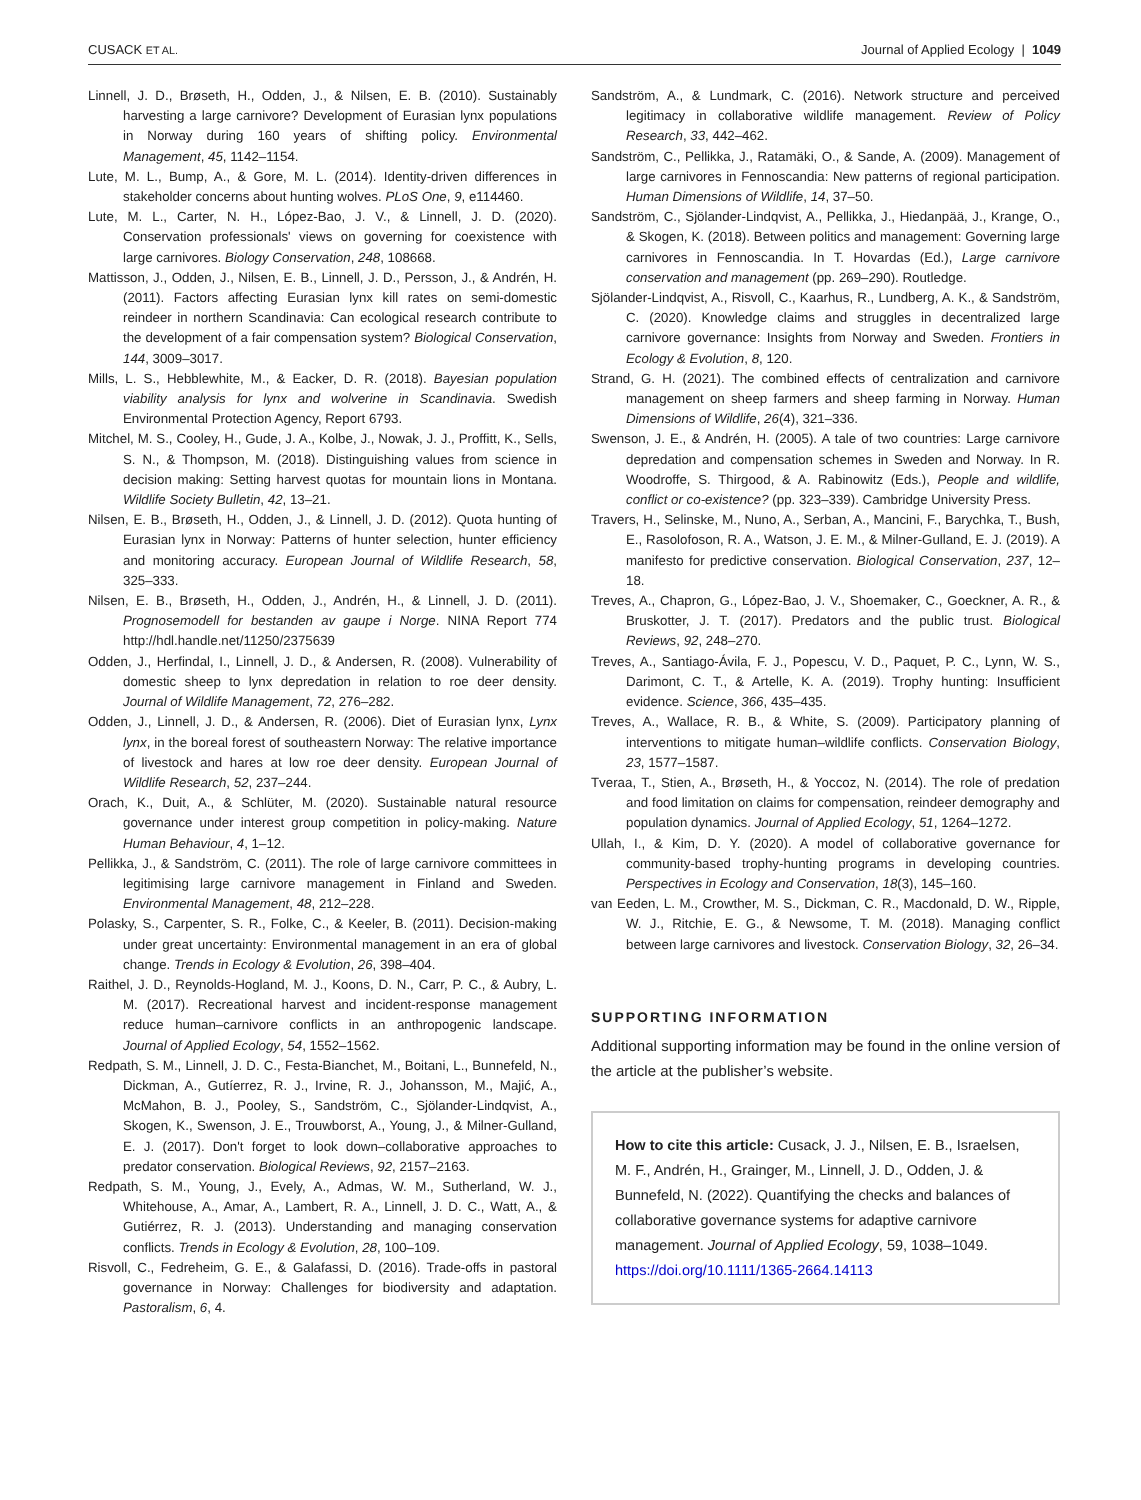CUSACK ET AL. Journal of Applied Ecology | 1049
Linnell, J. D., Brøseth, H., Odden, J., & Nilsen, E. B. (2010). Sustainably harvesting a large carnivore? Development of Eurasian lynx populations in Norway during 160 years of shifting policy. Environmental Management, 45, 1142–1154.
Lute, M. L., Bump, A., & Gore, M. L. (2014). Identity-driven differences in stakeholder concerns about hunting wolves. PLoS One, 9, e114460.
Lute, M. L., Carter, N. H., López-Bao, J. V., & Linnell, J. D. (2020). Conservation professionals' views on governing for coexistence with large carnivores. Biology Conservation, 248, 108668.
Mattisson, J., Odden, J., Nilsen, E. B., Linnell, J. D., Persson, J., & Andrén, H. (2011). Factors affecting Eurasian lynx kill rates on semi-domestic reindeer in northern Scandinavia: Can ecological research contribute to the development of a fair compensation system? Biological Conservation, 144, 3009–3017.
Mills, L. S., Hebblewhite, M., & Eacker, D. R. (2018). Bayesian population viability analysis for lynx and wolverine in Scandinavia. Swedish Environmental Protection Agency, Report 6793.
Mitchel, M. S., Cooley, H., Gude, J. A., Kolbe, J., Nowak, J. J., Proffitt, K., Sells, S. N., & Thompson, M. (2018). Distinguishing values from science in decision making: Setting harvest quotas for mountain lions in Montana. Wildlife Society Bulletin, 42, 13–21.
Nilsen, E. B., Brøseth, H., Odden, J., & Linnell, J. D. (2012). Quota hunting of Eurasian lynx in Norway: Patterns of hunter selection, hunter efficiency and monitoring accuracy. European Journal of Wildlife Research, 58, 325–333.
Nilsen, E. B., Brøseth, H., Odden, J., Andrén, H., & Linnell, J. D. (2011). Prognosemodell for bestanden av gaupe i Norge. NINA Report 774 http://hdl.handle.net/11250/2375639
Odden, J., Herfindal, I., Linnell, J. D., & Andersen, R. (2008). Vulnerability of domestic sheep to lynx depredation in relation to roe deer density. Journal of Wildlife Management, 72, 276–282.
Odden, J., Linnell, J. D., & Andersen, R. (2006). Diet of Eurasian lynx, Lynx lynx, in the boreal forest of southeastern Norway: The relative importance of livestock and hares at low roe deer density. European Journal of Wildlife Research, 52, 237–244.
Orach, K., Duit, A., & Schlüter, M. (2020). Sustainable natural resource governance under interest group competition in policy-making. Nature Human Behaviour, 4, 1–12.
Pellikka, J., & Sandström, C. (2011). The role of large carnivore committees in legitimising large carnivore management in Finland and Sweden. Environmental Management, 48, 212–228.
Polasky, S., Carpenter, S. R., Folke, C., & Keeler, B. (2011). Decision-making under great uncertainty: Environmental management in an era of global change. Trends in Ecology & Evolution, 26, 398–404.
Raithel, J. D., Reynolds-Hogland, M. J., Koons, D. N., Carr, P. C., & Aubry, L. M. (2017). Recreational harvest and incident-response management reduce human–carnivore conflicts in an anthropogenic landscape. Journal of Applied Ecology, 54, 1552–1562.
Redpath, S. M., Linnell, J. D. C., Festa-Bianchet, M., Boitani, L., Bunnefeld, N., Dickman, A., Gutíerrez, R. J., Irvine, R. J., Johansson, M., Majić, A., McMahon, B. J., Pooley, S., Sandström, C., Sjölander-Lindqvist, A., Skogen, K., Swenson, J. E., Trouwborst, A., Young, J., & Milner-Gulland, E. J. (2017). Don't forget to look down–collaborative approaches to predator conservation. Biological Reviews, 92, 2157–2163.
Redpath, S. M., Young, J., Evely, A., Admas, W. M., Sutherland, W. J., Whitehouse, A., Amar, A., Lambert, R. A., Linnell, J. D. C., Watt, A., & Gutiérrez, R. J. (2013). Understanding and managing conservation conflicts. Trends in Ecology & Evolution, 28, 100–109.
Risvoll, C., Fedreheim, G. E., & Galafassi, D. (2016). Trade-offs in pastoral governance in Norway: Challenges for biodiversity and adaptation. Pastoralism, 6, 4.
Sandström, A., & Lundmark, C. (2016). Network structure and perceived legitimacy in collaborative wildlife management. Review of Policy Research, 33, 442–462.
Sandström, C., Pellikka, J., Ratamäki, O., & Sande, A. (2009). Management of large carnivores in Fennoscandia: New patterns of regional participation. Human Dimensions of Wildlife, 14, 37–50.
Sandström, C., Sjölander-Lindqvist, A., Pellikka, J., Hiedanpää, J., Krange, O., & Skogen, K. (2018). Between politics and management: Governing large carnivores in Fennoscandia. In T. Hovardas (Ed.), Large carnivore conservation and management (pp. 269–290). Routledge.
Sjölander-Lindqvist, A., Risvoll, C., Kaarhus, R., Lundberg, A. K., & Sandström, C. (2020). Knowledge claims and struggles in decentralized large carnivore governance: Insights from Norway and Sweden. Frontiers in Ecology & Evolution, 8, 120.
Strand, G. H. (2021). The combined effects of centralization and carnivore management on sheep farmers and sheep farming in Norway. Human Dimensions of Wildlife, 26(4), 321–336.
Swenson, J. E., & Andrén, H. (2005). A tale of two countries: Large carnivore depredation and compensation schemes in Sweden and Norway. In R. Woodroffe, S. Thirgood, & A. Rabinowitz (Eds.), People and wildlife, conflict or co-existence? (pp. 323–339). Cambridge University Press.
Travers, H., Selinske, M., Nuno, A., Serban, A., Mancini, F., Barychka, T., Bush, E., Rasolofoson, R. A., Watson, J. E. M., & Milner-Gulland, E. J. (2019). A manifesto for predictive conservation. Biological Conservation, 237, 12–18.
Treves, A., Chapron, G., López-Bao, J. V., Shoemaker, C., Goeckner, A. R., & Bruskotter, J. T. (2017). Predators and the public trust. Biological Reviews, 92, 248–270.
Treves, A., Santiago-Ávila, F. J., Popescu, V. D., Paquet, P. C., Lynn, W. S., Darimont, C. T., & Artelle, K. A. (2019). Trophy hunting: Insufficient evidence. Science, 366, 435–435.
Treves, A., Wallace, R. B., & White, S. (2009). Participatory planning of interventions to mitigate human–wildlife conflicts. Conservation Biology, 23, 1577–1587.
Tveraa, T., Stien, A., Brøseth, H., & Yoccoz, N. (2014). The role of predation and food limitation on claims for compensation, reindeer demography and population dynamics. Journal of Applied Ecology, 51, 1264–1272.
Ullah, I., & Kim, D. Y. (2020). A model of collaborative governance for community-based trophy-hunting programs in developing countries. Perspectives in Ecology and Conservation, 18(3), 145–160.
van Eeden, L. M., Crowther, M. S., Dickman, C. R., Macdonald, D. W., Ripple, W. J., Ritchie, E. G., & Newsome, T. M. (2018). Managing conflict between large carnivores and livestock. Conservation Biology, 32, 26–34.
SUPPORTING INFORMATION
Additional supporting information may be found in the online version of the article at the publisher’s website.
How to cite this article: Cusack, J. J., Nilsen, E. B., Israelsen, M. F., Andrén, H., Grainger, M., Linnell, J. D., Odden, J. & Bunnefeld, N. (2022). Quantifying the checks and balances of collaborative governance systems for adaptive carnivore management. Journal of Applied Ecology, 59, 1038–1049. https://doi.org/10.1111/1365-2664.14113